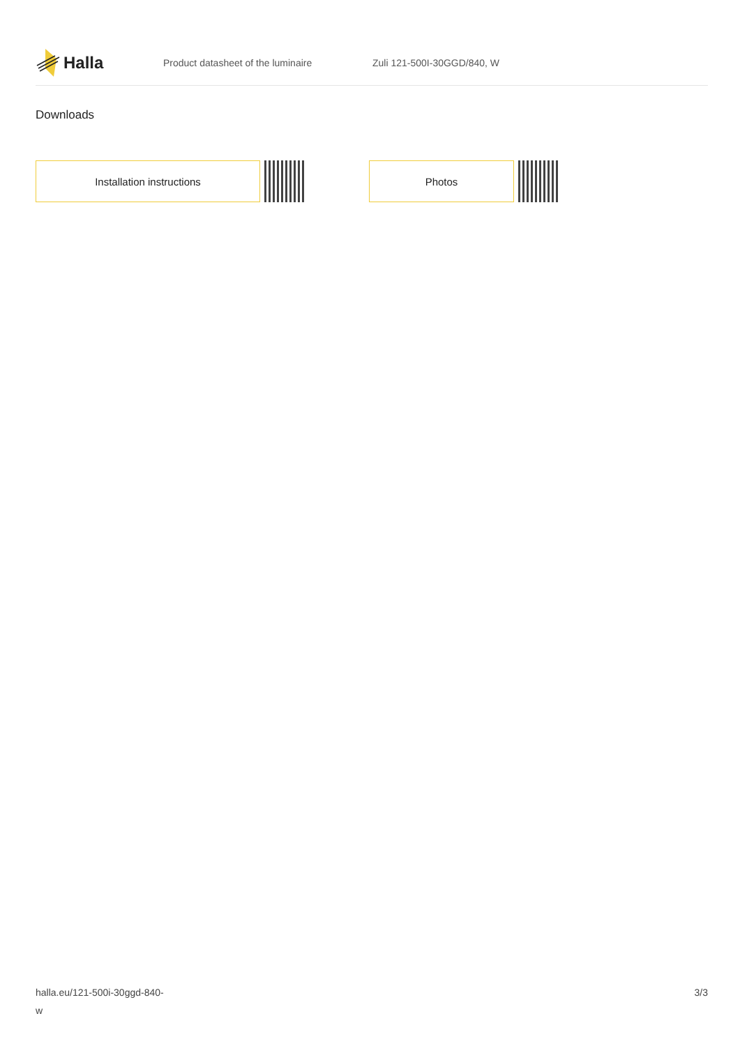Halla
Product datasheet of the luminaire Zuli 121-500I-30GGD/840, W
Downloads
Installation instructions Photos
halla.eu/121-500i-30ggd-840-
w
3/3